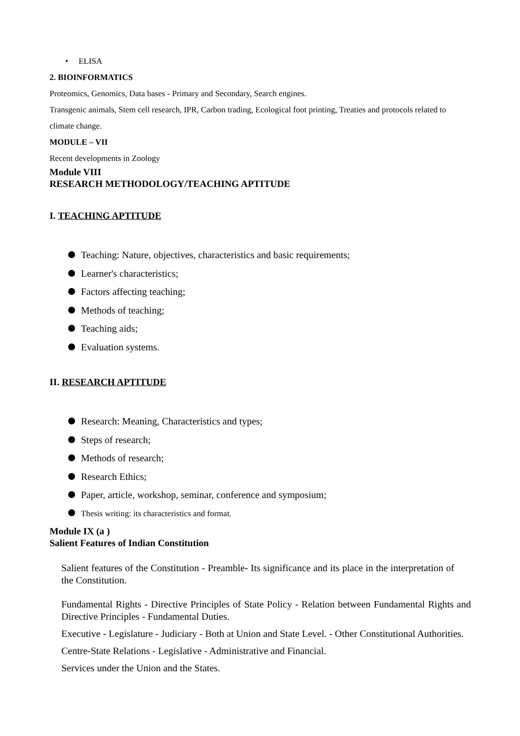• ELISA
2. BIOINFORMATICS
Proteomics, Genomics, Data bases - Primary and Secondary, Search engines.
Transgenic animals, Stem cell research, IPR, Carbon trading, Ecological foot printing, Treaties and protocols related to climate change.
MODULE – VII
Recent developments in Zoology
Module VIII
RESEARCH METHODOLOGY/TEACHING APTITUDE
I. TEACHING APTITUDE
Teaching: Nature, objectives, characteristics and basic requirements;
Learner's characteristics;
Factors affecting teaching;
Methods of teaching;
Teaching aids;
Evaluation systems.
II. RESEARCH APTITUDE
Research: Meaning, Characteristics and types;
Steps of research;
Methods of research;
Research Ethics;
Paper, article, workshop, seminar, conference and symposium;
Thesis writing: its characteristics and format.
Module IX (a )
Salient Features of Indian Constitution
Salient features of the Constitution - Preamble- Its significance and its place in the interpretation of the Constitution.
Fundamental Rights - Directive Principles of State Policy - Relation between Fundamental Rights and Directive Principles - Fundamental Duties.
Executive - Legislature - Judiciary - Both at Union and State Level. - Other Constitutional Authorities.
Centre-State Relations - Legislative - Administrative and Financial.
Services under the Union and the States.